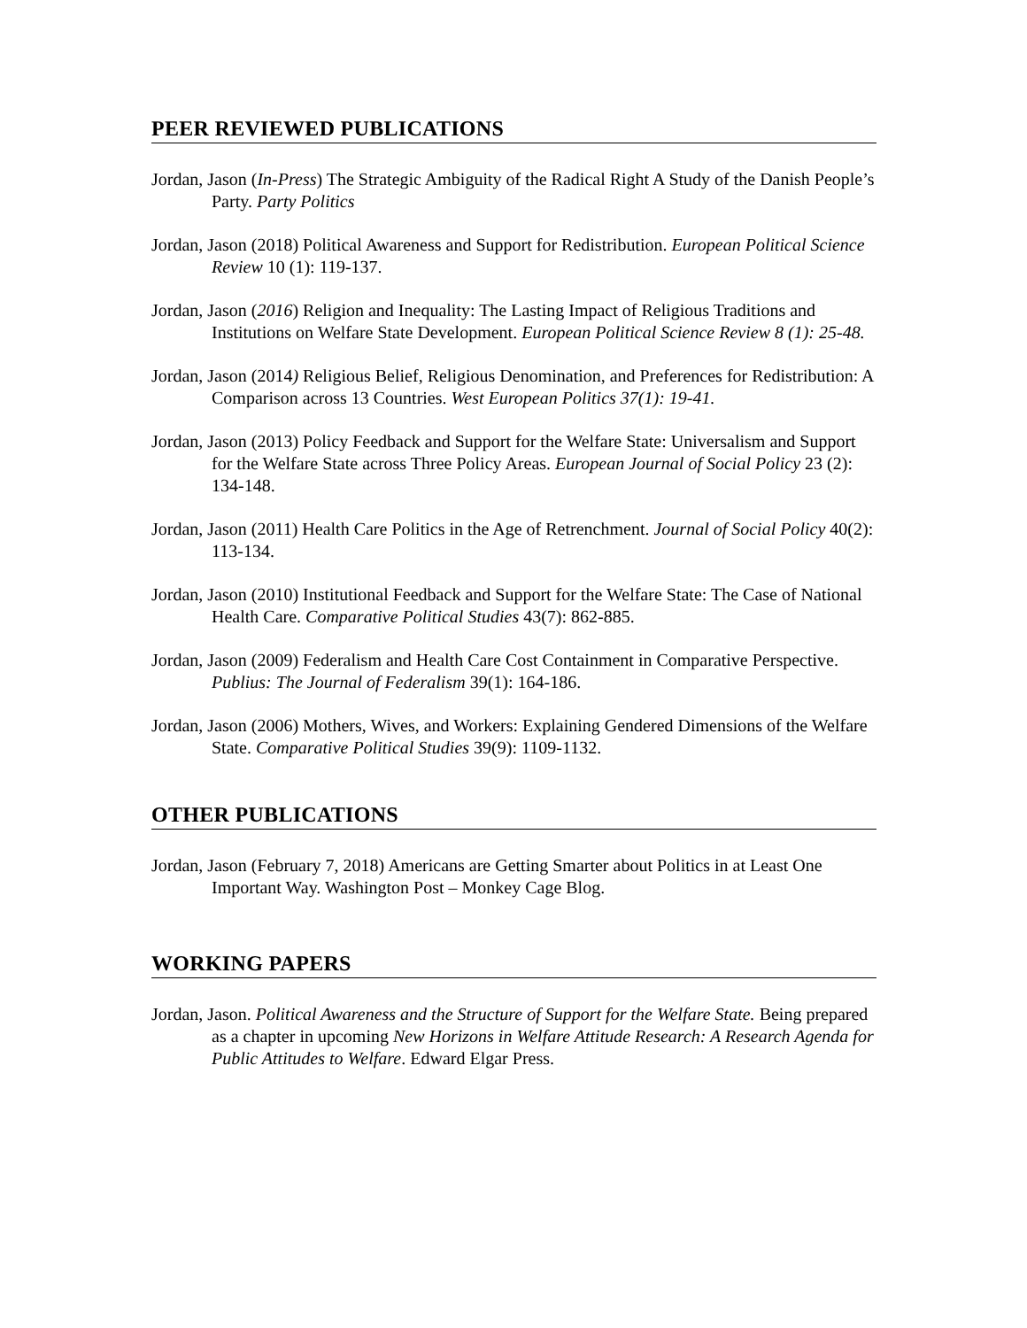PEER REVIEWED PUBLICATIONS
Jordan, Jason (In-Press) The Strategic Ambiguity of the Radical Right A Study of the Danish People’s Party. Party Politics
Jordan, Jason (2018) Political Awareness and Support for Redistribution. European Political Science Review 10 (1): 119-137.
Jordan, Jason (2016) Religion and Inequality: The Lasting Impact of Religious Traditions and Institutions on Welfare State Development. European Political Science Review 8 (1): 25-48.
Jordan, Jason (2014) Religious Belief, Religious Denomination, and Preferences for Redistribution: A Comparison across 13 Countries. West European Politics 37(1): 19-41.
Jordan, Jason (2013) Policy Feedback and Support for the Welfare State: Universalism and Support for the Welfare State across Three Policy Areas. European Journal of Social Policy 23 (2): 134-148.
Jordan, Jason (2011) Health Care Politics in the Age of Retrenchment. Journal of Social Policy 40(2): 113-134.
Jordan, Jason (2010) Institutional Feedback and Support for the Welfare State: The Case of National Health Care. Comparative Political Studies 43(7): 862-885.
Jordan, Jason (2009) Federalism and Health Care Cost Containment in Comparative Perspective. Publius: The Journal of Federalism 39(1): 164-186.
Jordan, Jason (2006) Mothers, Wives, and Workers: Explaining Gendered Dimensions of the Welfare State. Comparative Political Studies 39(9): 1109-1132.
OTHER PUBLICATIONS
Jordan, Jason (February 7, 2018) Americans are Getting Smarter about Politics in at Least One Important Way. Washington Post – Monkey Cage Blog.
WORKING PAPERS
Jordan, Jason. Political Awareness and the Structure of Support for the Welfare State. Being prepared as a chapter in upcoming New Horizons in Welfare Attitude Research: A Research Agenda for Public Attitudes to Welfare. Edward Elgar Press.